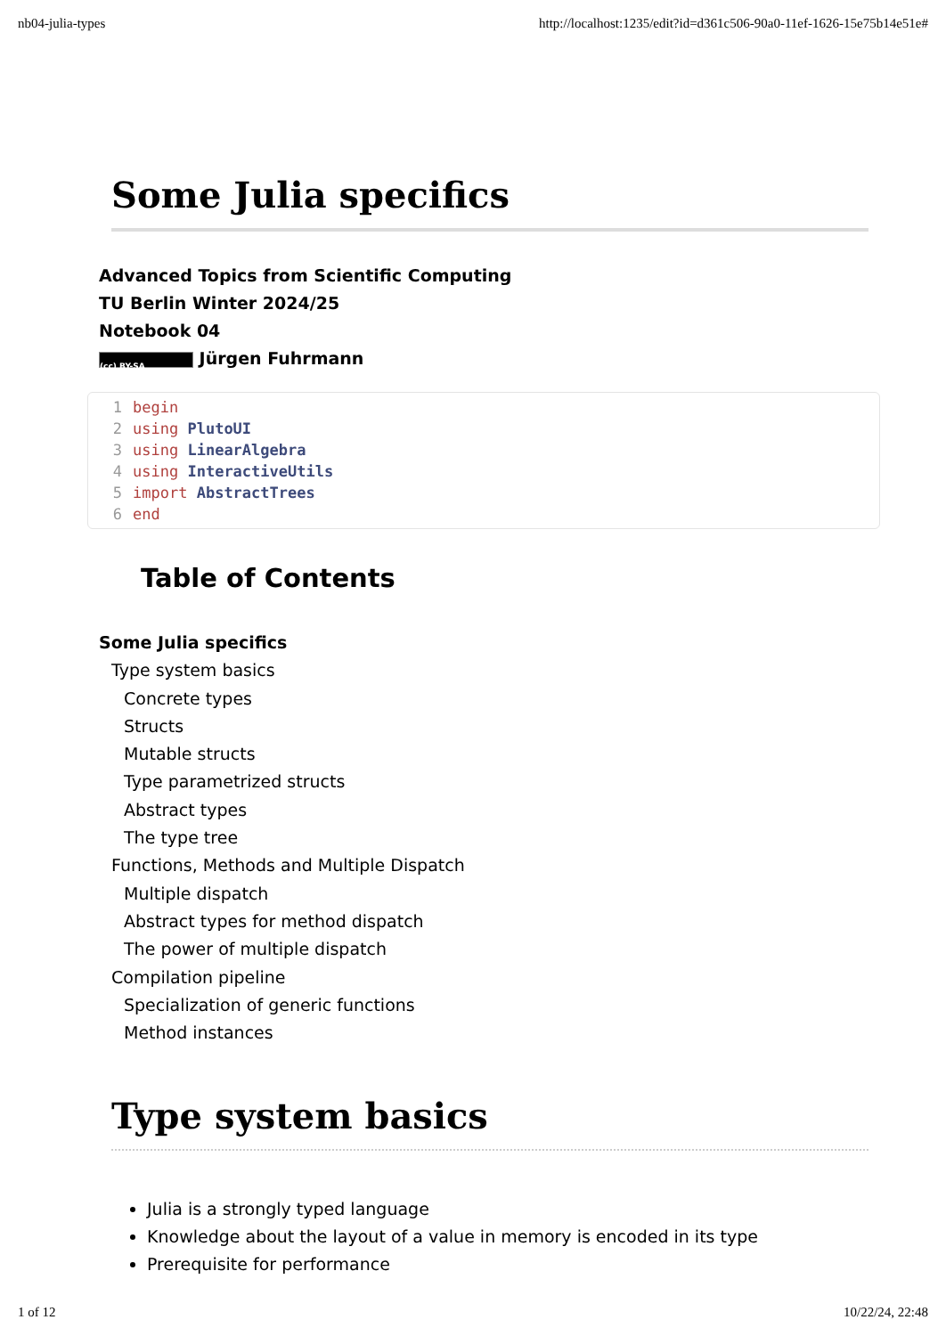nb04-julia-types http://localhost:1235/edit?id=d361c506-90a0-11ef-1626-15e75b14e51e#
Some Julia specifics
Advanced Topics from Scientific Computing
TU Berlin Winter 2024/25
Notebook 04
(cc) BY-SA Jürgen Fuhrmann
1 begin
2 using PlutoUI
3 using LinearAlgebra
4 using InteractiveUtils
5 import AbstractTrees
6 end
Table of Contents
Some Julia specifics
Type system basics
Concrete types
Structs
Mutable structs
Type parametrized structs
Abstract types
The type tree
Functions, Methods and Multiple Dispatch
Multiple dispatch
Abstract types for method dispatch
The power of multiple dispatch
Compilation pipeline
Specialization of generic functions
Method instances
Type system basics
Julia is a strongly typed language
Knowledge about the layout of a value in memory is encoded in its type
Prerequisite for performance
1 of 12 10/22/24, 22:48